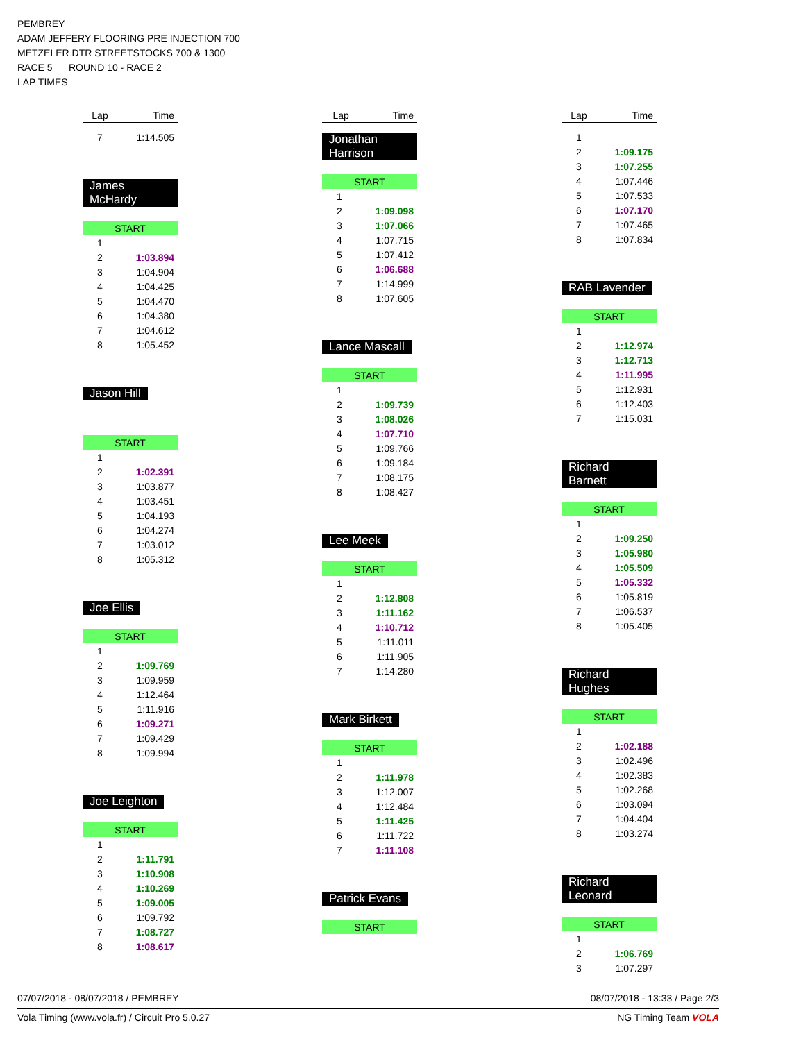PEMBREY
ADAM JEFFERY FLOORING PRE INJECTION 700
METZELER DTR STREETSTOCKS 700 & 1300
RACE 5 ROUND 10 - RACE 2
LAP TIMES
| Lap | Time |
| --- | --- |
| 7 | 1:14.505 |
James McHardy
| START | |
| 1 | |
| 2 | 1:03.894 |
| 3 | 1:04.904 |
| 4 | 1:04.425 |
| 5 | 1:04.470 |
| 6 | 1:04.380 |
| 7 | 1:04.612 |
| 8 | 1:05.452 |
Jason Hill
| START | |
| 1 | |
| 2 | 1:02.391 |
| 3 | 1:03.877 |
| 4 | 1:03.451 |
| 5 | 1:04.193 |
| 6 | 1:04.274 |
| 7 | 1:03.012 |
| 8 | 1:05.312 |
Joe Ellis
| START | |
| 1 | |
| 2 | 1:09.769 |
| 3 | 1:09.959 |
| 4 | 1:12.464 |
| 5 | 1:11.916 |
| 6 | 1:09.271 |
| 7 | 1:09.429 |
| 8 | 1:09.994 |
Joe Leighton
| START | |
| 1 | |
| 2 | 1:11.791 |
| 3 | 1:10.908 |
| 4 | 1:10.269 |
| 5 | 1:09.005 |
| 6 | 1:09.792 |
| 7 | 1:08.727 |
| 8 | 1:08.617 |
| Lap | Time |
| --- | --- |
Jonathan Harrison
| START | |
| 1 | |
| 2 | 1:09.098 |
| 3 | 1:07.066 |
| 4 | 1:07.715 |
| 5 | 1:07.412 |
| 6 | 1:06.688 |
| 7 | 1:14.999 |
| 8 | 1:07.605 |
Lance Mascall
| START | |
| 1 | |
| 2 | 1:09.739 |
| 3 | 1:08.026 |
| 4 | 1:07.710 |
| 5 | 1:09.766 |
| 6 | 1:09.184 |
| 7 | 1:08.175 |
| 8 | 1:08.427 |
Lee Meek
| START | |
| 1 | |
| 2 | 1:12.808 |
| 3 | 1:11.162 |
| 4 | 1:10.712 |
| 5 | 1:11.011 |
| 6 | 1:11.905 |
| 7 | 1:14.280 |
Mark Birkett
| START | |
| 1 | |
| 2 | 1:11.978 |
| 3 | 1:12.007 |
| 4 | 1:12.484 |
| 5 | 1:11.425 |
| 6 | 1:11.722 |
| 7 | 1:11.108 |
Patrick Evans
| START |
| Lap | Time |
| --- | --- |
| 1 | |
| 2 | 1:09.175 |
| 3 | 1:07.255 |
| 4 | 1:07.446 |
| 5 | 1:07.533 |
| 6 | 1:07.170 |
| 7 | 1:07.465 |
| 8 | 1:07.834 |
RAB Lavender
| START | |
| 1 | |
| 2 | 1:12.974 |
| 3 | 1:12.713 |
| 4 | 1:11.995 |
| 5 | 1:12.931 |
| 6 | 1:12.403 |
| 7 | 1:15.031 |
Richard Barnett
| START | |
| 1 | |
| 2 | 1:09.250 |
| 3 | 1:05.980 |
| 4 | 1:05.509 |
| 5 | 1:05.332 |
| 6 | 1:05.819 |
| 7 | 1:06.537 |
| 8 | 1:05.405 |
Richard Hughes
| START | |
| 1 | |
| 2 | 1:02.188 |
| 3 | 1:02.496 |
| 4 | 1:02.383 |
| 5 | 1:02.268 |
| 6 | 1:03.094 |
| 7 | 1:04.404 |
| 8 | 1:03.274 |
Richard Leonard
| START | |
| 1 | |
| 2 | 1:06.769 |
| 3 | 1:07.297 |
07/07/2018 - 08/07/2018 / PEMBREY 08/07/2018 - 13:33 / Page 2/3
Vola Timing (www.vola.fr) / Circuit Pro 5.0.27 NG Timing Team VOLA